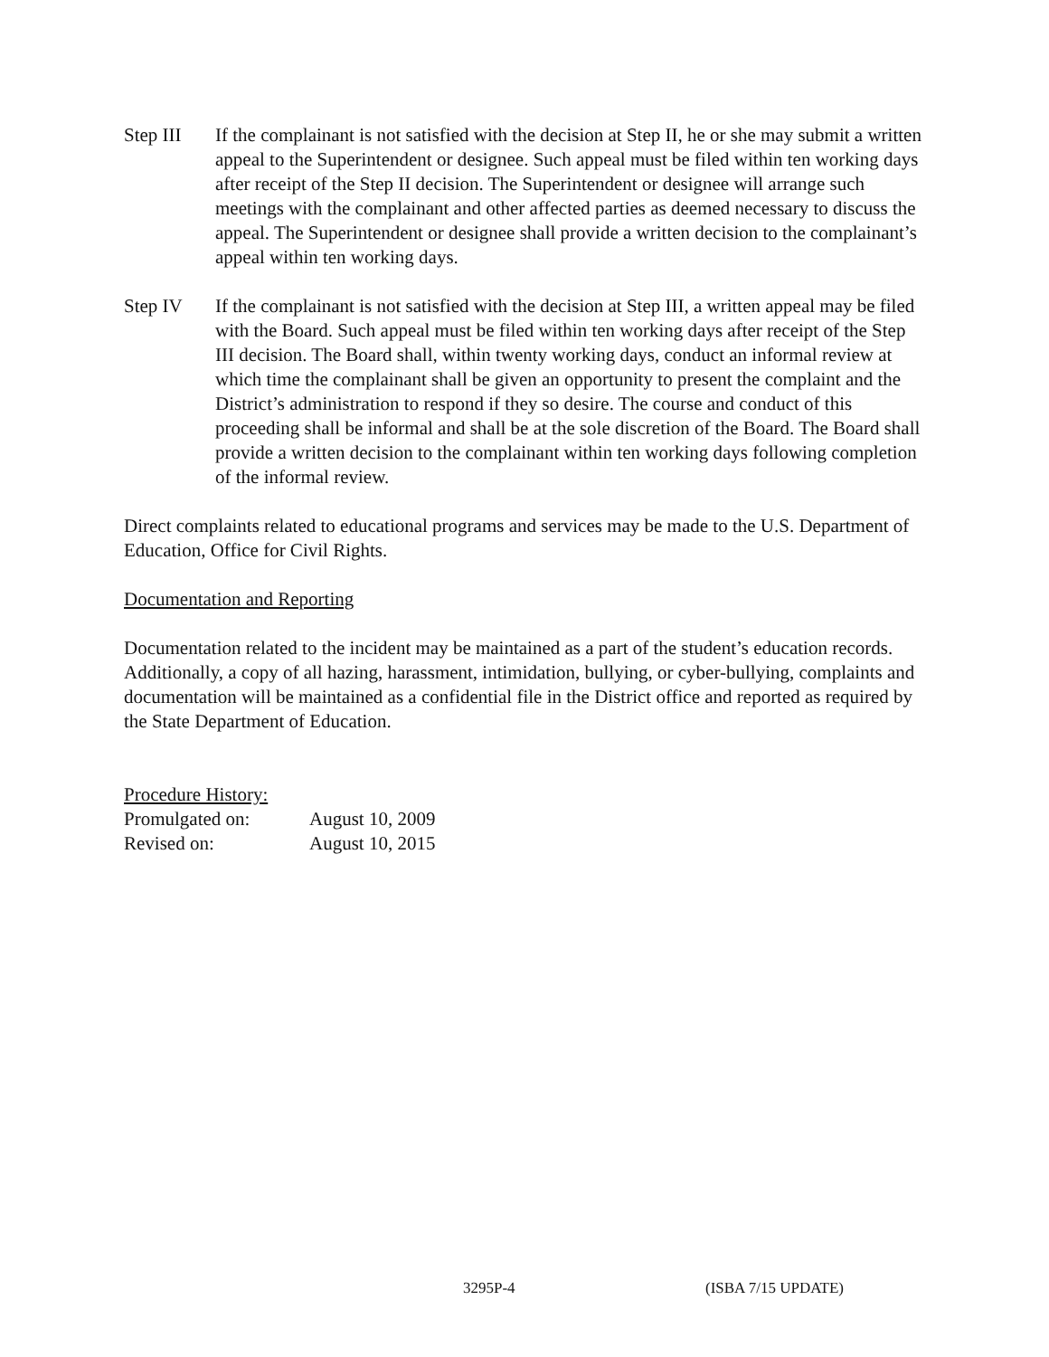Step III If the complainant is not satisfied with the decision at Step II, he or she may submit a written appeal to the Superintendent or designee. Such appeal must be filed within ten working days after receipt of the Step II decision. The Superintendent or designee will arrange such meetings with the complainant and other affected parties as deemed necessary to discuss the appeal. The Superintendent or designee shall provide a written decision to the complainant’s appeal within ten working days.
Step IV If the complainant is not satisfied with the decision at Step III, a written appeal may be filed with the Board. Such appeal must be filed within ten working days after receipt of the Step III decision. The Board shall, within twenty working days, conduct an informal review at which time the complainant shall be given an opportunity to present the complaint and the District’s administration to respond if they so desire. The course and conduct of this proceeding shall be informal and shall be at the sole discretion of the Board. The Board shall provide a written decision to the complainant within ten working days following completion of the informal review.
Direct complaints related to educational programs and services may be made to the U.S. Department of Education, Office for Civil Rights.
Documentation and Reporting
Documentation related to the incident may be maintained as a part of the student’s education records. Additionally, a copy of all hazing, harassment, intimidation, bullying, or cyber-bullying, complaints and documentation will be maintained as a confidential file in the District office and reported as required by the State Department of Education.
Procedure History:
Promulgated on: August 10, 2009
Revised on: August 10, 2015
3295P-4 (ISBA 7/15 UPDATE)